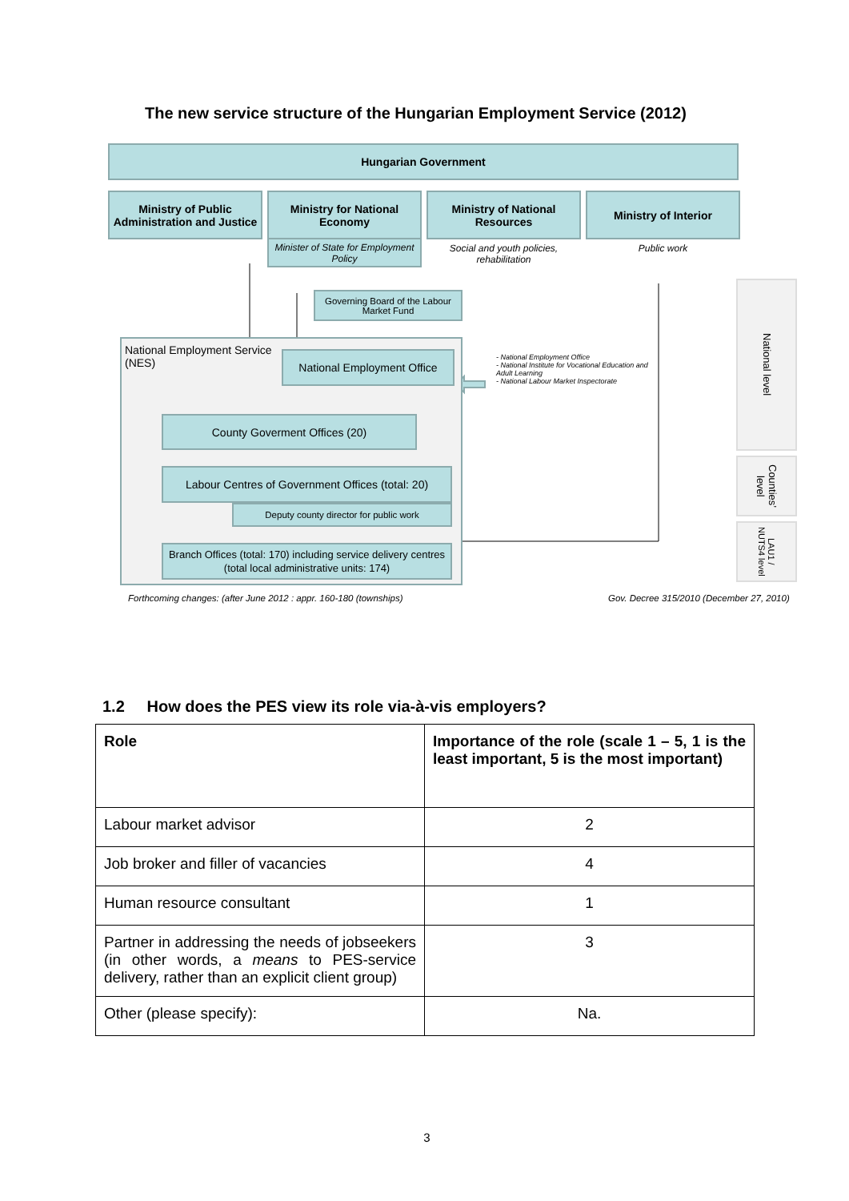The new service structure of the Hungarian Employment Service (2012)
Hungarian Government
Ministry of Public Administration and Justice
Ministry for National Economy
Ministry of National Resources
Ministry of Interior
Minister of State for Employment Policy
Social and youth policies, rehabilitation
Public work
Governing Board of the Labour Market Fund
National Employment Service (NES)
National Employment Office
County Goverment Offices (20)
Labour Centres of Government Offices (total: 20)
Deputy county director for public work
Branch Offices (total: 170) including service delivery centres (total local administrative units: 174)
- National Employment Office
- National Institute for Vocational Education and Adult Learning
- National Labour Market Inspectorate
National level
Counties’ level
LAU1 / NUTS4 level
Forthcoming changes: (after June 2012 : appr. 160-180 (townships) Gov. Decree 315/2010 (December 27, 2010)
1.2 How does the PES view its role via-à-vis employers?
| Role | Importance of the role (scale 1 – 5, 1 is the least important, 5 is the most important) |
| --- | --- |
| Labour market advisor | 2 |
| Job broker and filler of vacancies | 4 |
| Human resource consultant | 1 |
| Partner in addressing the needs of jobseekers (in other words, a means to PES-service delivery, rather than an explicit client group) | 3 |
| Other (please specify): | Na. |
3